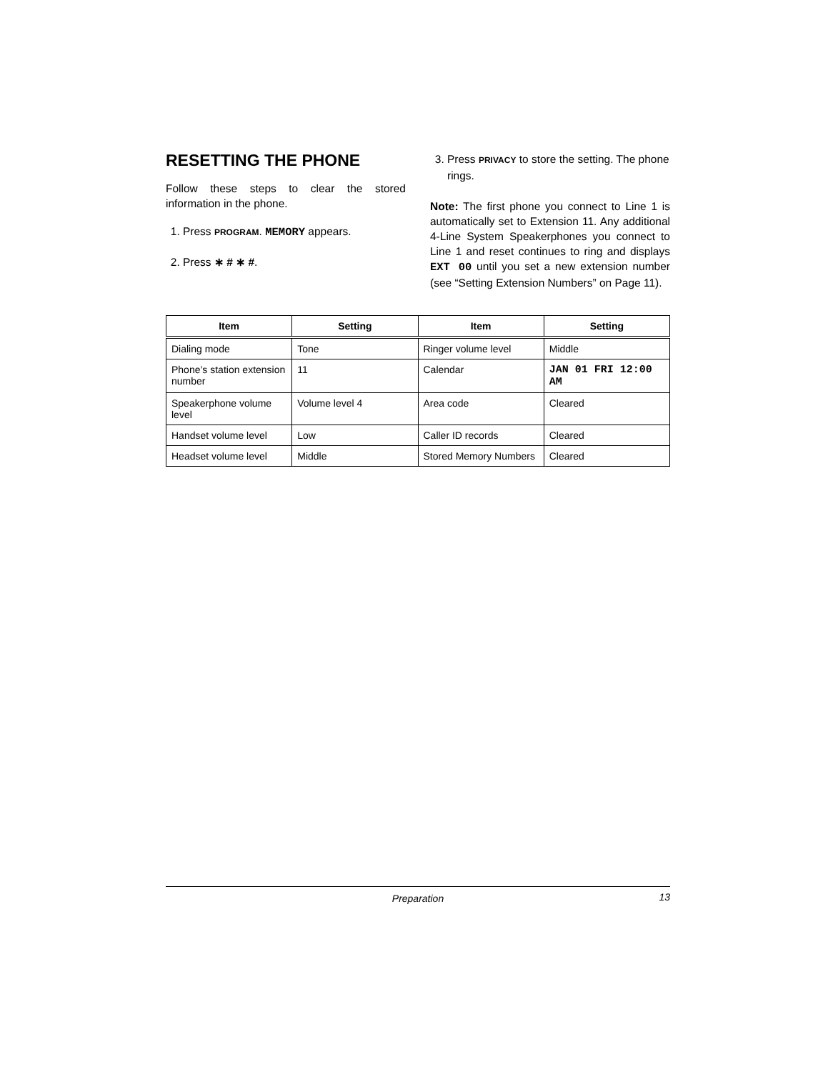RESETTING THE PHONE
Follow these steps to clear the stored information in the phone.
1. Press PROGRAM. MEMORY appears.
2. Press ∗ # ∗ #.
3. Press PRIVACY to store the setting. The phone rings.
Note: The first phone you connect to Line 1 is automatically set to Extension 11. Any additional 4-Line System Speakerphones you connect to Line 1 and reset continues to ring and displays EXT 00 until you set a new extension number (see “Setting Extension Numbers” on Page 11).
| Item | Setting | Item | Setting |
| --- | --- | --- | --- |
| Dialing mode | Tone | Ringer volume level | Middle |
| Phone’s station extension number | 11 | Calendar | JAN 01 FRI 12:00 AM |
| Speakerphone volume level | Volume level 4 | Area code | Cleared |
| Handset volume level | Low | Caller ID records | Cleared |
| Headset volume level | Middle | Stored Memory Numbers | Cleared |
Preparation 13